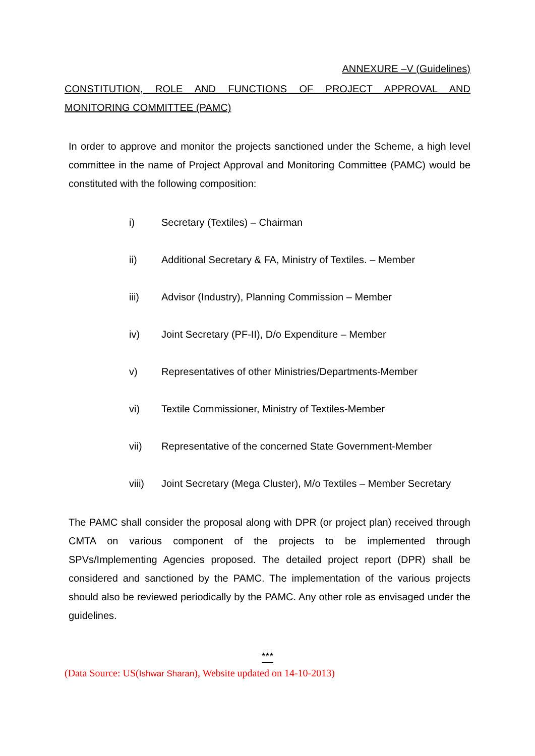ANNEXURE –V (Guidelines)
CONSTITUTION, ROLE AND FUNCTIONS OF PROJECT APPROVAL AND MONITORING COMMITTEE (PAMC)
In order to approve and monitor the projects sanctioned under the Scheme, a high level committee in the name of Project Approval and Monitoring Committee (PAMC) would be constituted with the following composition:
i) Secretary (Textiles) – Chairman
ii) Additional Secretary & FA, Ministry of Textiles. – Member
iii) Advisor (Industry), Planning Commission – Member
iv) Joint Secretary (PF-II), D/o Expenditure – Member
v) Representatives of other Ministries/Departments-Member
vi) Textile Commissioner, Ministry of Textiles-Member
vii) Representative of the concerned State Government-Member
viii) Joint Secretary (Mega Cluster), M/o Textiles – Member Secretary
The PAMC shall consider the proposal along with DPR (or project plan) received through CMTA on various component of the projects to be implemented through SPVs/Implementing Agencies proposed. The detailed project report (DPR) shall be considered and sanctioned by the PAMC. The implementation of the various projects should also be reviewed periodically by the PAMC. Any other role as envisaged under the guidelines.
***
(Data Source: US(Ishwar Sharan), Website updated on 14-10-2013)